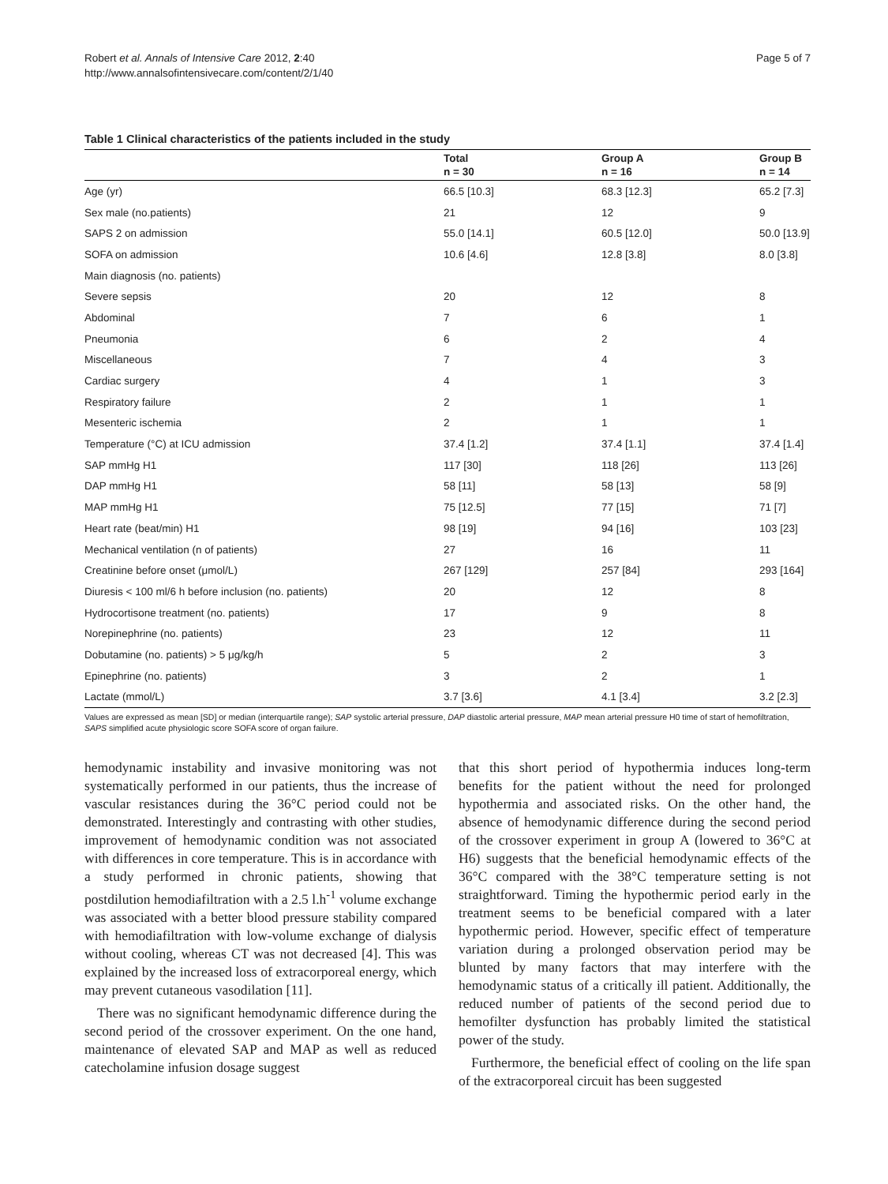Robert et al. Annals of Intensive Care 2012, 2:40
http://www.annalsofintensivecare.com/content/2/1/40
Page 5 of 7
Table 1 Clinical characteristics of the patients included in the study
| | Total n = 30 | Group A n = 16 | Group B n = 14 |
| --- | --- | --- | --- |
| Age (yr) | 66.5 [10.3] | 68.3 [12.3] | 65.2 [7.3] |
| Sex male (no.patients) | 21 | 12 | 9 |
| SAPS 2 on admission | 55.0 [14.1] | 60.5 [12.0] | 50.0 [13.9] |
| SOFA on admission | 10.6 [4.6] | 12.8 [3.8] | 8.0 [3.8] |
| Main diagnosis (no. patients) | | | |
| Severe sepsis | 20 | 12 | 8 |
| Abdominal | 7 | 6 | 1 |
| Pneumonia | 6 | 2 | 4 |
| Miscellaneous | 7 | 4 | 3 |
| Cardiac surgery | 4 | 1 | 3 |
| Respiratory failure | 2 | 1 | 1 |
| Mesenteric ischemia | 2 | 1 | 1 |
| Temperature (°C) at ICU admission | 37.4 [1.2] | 37.4 [1.1] | 37.4 [1.4] |
| SAP mmHg H1 | 117 [30] | 118 [26] | 113 [26] |
| DAP mmHg H1 | 58 [11] | 58 [13] | 58 [9] |
| MAP mmHg H1 | 75 [12.5] | 77 [15] | 71 [7] |
| Heart rate (beat/min) H1 | 98 [19] | 94 [16] | 103 [23] |
| Mechanical ventilation (n of patients) | 27 | 16 | 11 |
| Creatinine before onset (μmol/L) | 267 [129] | 257 [84] | 293 [164] |
| Diuresis < 100 ml/6 h before inclusion (no. patients) | 20 | 12 | 8 |
| Hydrocortisone treatment (no. patients) | 17 | 9 | 8 |
| Norepinephrine (no. patients) | 23 | 12 | 11 |
| Dobutamine (no. patients) > 5 μg/kg/h | 5 | 2 | 3 |
| Epinephrine (no. patients) | 3 | 2 | 1 |
| Lactate (mmol/L) | 3.7 [3.6] | 4.1 [3.4] | 3.2 [2.3] |
Values are expressed as mean [SD] or median (interquartile range); SAP systolic arterial pressure, DAP diastolic arterial pressure, MAP mean arterial pressure H0 time of start of hemofiltration, SAPS simplified acute physiologic score SOFA score of organ failure.
hemodynamic instability and invasive monitoring was not systematically performed in our patients, thus the increase of vascular resistances during the 36°C period could not be demonstrated. Interestingly and contrasting with other studies, improvement of hemodynamic condition was not associated with differences in core temperature. This is in accordance with a study performed in chronic patients, showing that postdilution hemodiafiltration with a 2.5 l.h<sup>-1</sup> volume exchange was associated with a better blood pressure stability compared with hemodiafiltration with low-volume exchange of dialysis without cooling, whereas CT was not decreased [4]. This was explained by the increased loss of extracorporeal energy, which may prevent cutaneous vasodilation [11].
There was no significant hemodynamic difference during the second period of the crossover experiment. On the one hand, maintenance of elevated SAP and MAP as well as reduced catecholamine infusion dosage suggest
that this short period of hypothermia induces long-term benefits for the patient without the need for prolonged hypothermia and associated risks. On the other hand, the absence of hemodynamic difference during the second period of the crossover experiment in group A (lowered to 36°C at H6) suggests that the beneficial hemodynamic effects of the 36°C compared with the 38°C temperature setting is not straightforward. Timing the hypothermic period early in the treatment seems to be beneficial compared with a later hypothermic period. However, specific effect of temperature variation during a prolonged observation period may be blunted by many factors that may interfere with the hemodynamic status of a critically ill patient. Additionally, the reduced number of patients of the second period due to hemofilter dysfunction has probably limited the statistical power of the study.
Furthermore, the beneficial effect of cooling on the life span of the extracorporeal circuit has been suggested